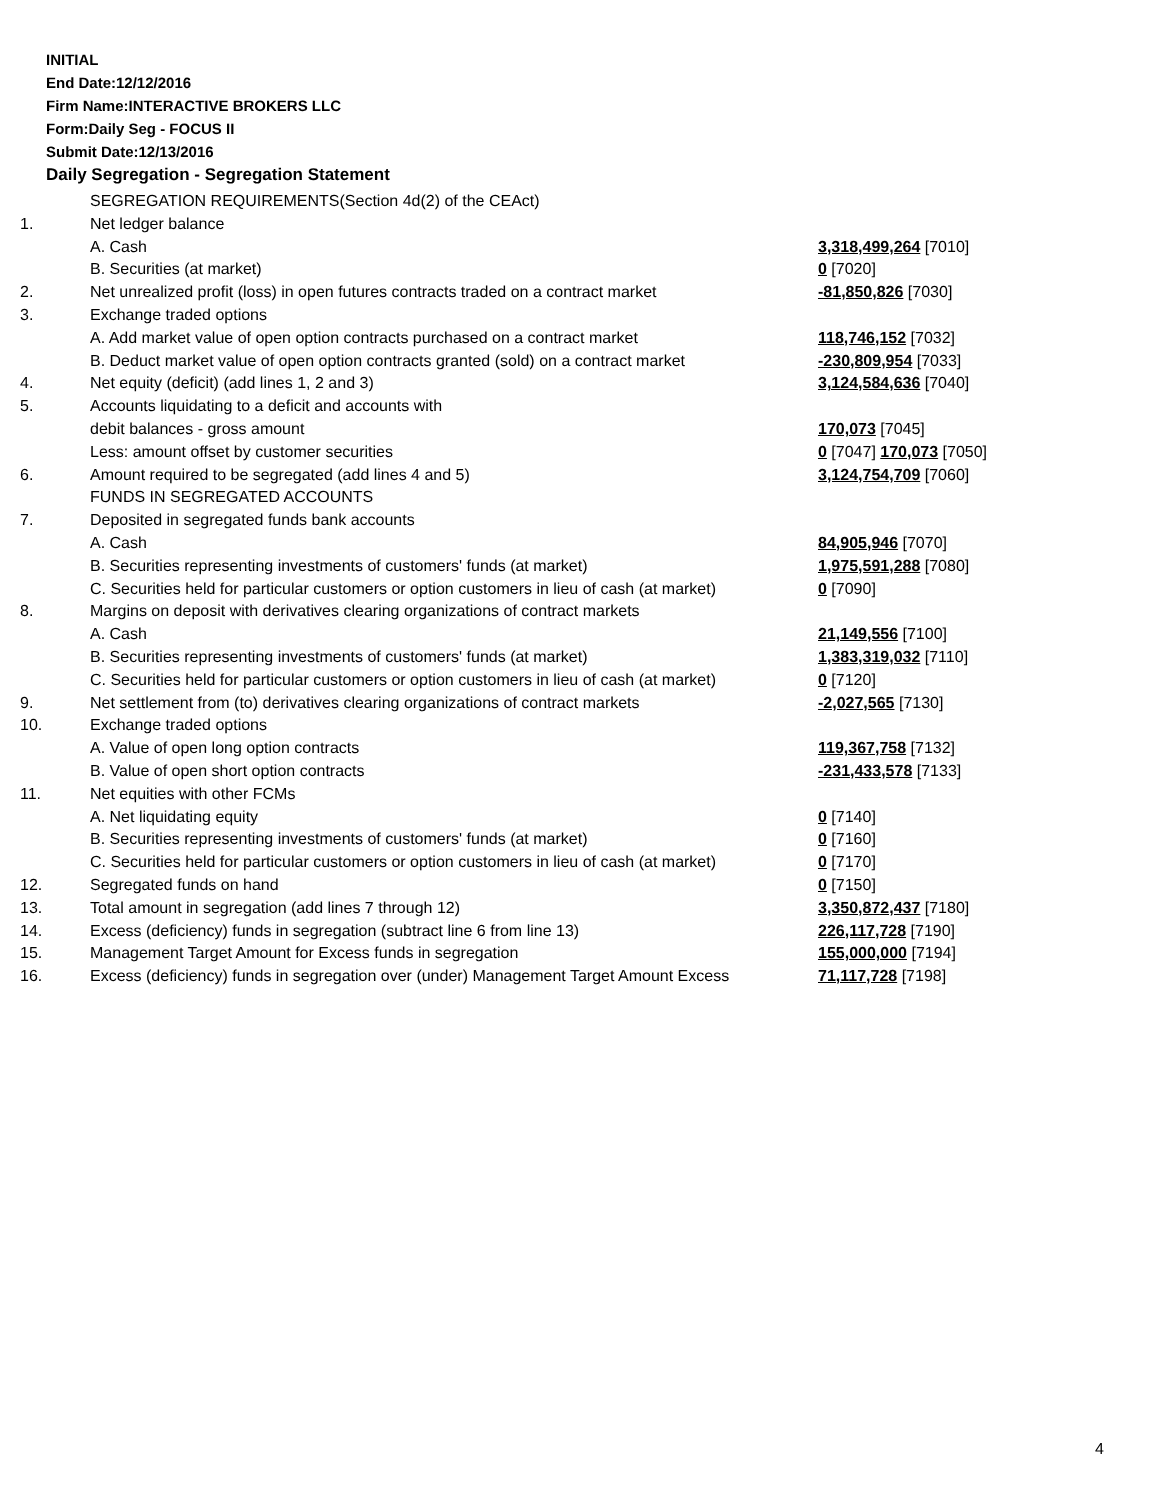INITIAL
End Date:12/12/2016
Firm Name:INTERACTIVE BROKERS LLC
Form:Daily Seg - FOCUS II
Submit Date:12/13/2016
Daily Segregation - Segregation Statement
| | SEGREGATION REQUIREMENTS(Section 4d(2) of the CEAct) | |
| 1. | Net ledger balance | |
| | A. Cash | 3,318,499,264 [7010] |
| | B. Securities (at market) | 0 [7020] |
| 2. | Net unrealized profit (loss) in open futures contracts traded on a contract market | -81,850,826 [7030] |
| 3. | Exchange traded options | |
| | A. Add market value of open option contracts purchased on a contract market | 118,746,152 [7032] |
| | B. Deduct market value of open option contracts granted (sold) on a contract market | -230,809,954 [7033] |
| 4. | Net equity (deficit) (add lines 1, 2 and 3) | 3,124,584,636 [7040] |
| 5. | Accounts liquidating to a deficit and accounts with | |
| | debit balances - gross amount | 170,073 [7045] |
| | Less: amount offset by customer securities | 0 [7047] 170,073 [7050] |
| 6. | Amount required to be segregated (add lines 4 and 5) | 3,124,754,709 [7060] |
| | FUNDS IN SEGREGATED ACCOUNTS | |
| 7. | Deposited in segregated funds bank accounts | |
| | A. Cash | 84,905,946 [7070] |
| | B. Securities representing investments of customers' funds (at market) | 1,975,591,288 [7080] |
| | C. Securities held for particular customers or option customers in lieu of cash (at market) | 0 [7090] |
| 8. | Margins on deposit with derivatives clearing organizations of contract markets | |
| | A. Cash | 21,149,556 [7100] |
| | B. Securities representing investments of customers' funds (at market) | 1,383,319,032 [7110] |
| | C. Securities held for particular customers or option customers in lieu of cash (at market) | 0 [7120] |
| 9. | Net settlement from (to) derivatives clearing organizations of contract markets | -2,027,565 [7130] |
| 10. | Exchange traded options | |
| | A. Value of open long option contracts | 119,367,758 [7132] |
| | B. Value of open short option contracts | -231,433,578 [7133] |
| 11. | Net equities with other FCMs | |
| | A. Net liquidating equity | 0 [7140] |
| | B. Securities representing investments of customers' funds (at market) | 0 [7160] |
| | C. Securities held for particular customers or option customers in lieu of cash (at market) | 0 [7170] |
| 12. | Segregated funds on hand | 0 [7150] |
| 13. | Total amount in segregation (add lines 7 through 12) | 3,350,872,437 [7180] |
| 14. | Excess (deficiency) funds in segregation (subtract line 6 from line 13) | 226,117,728 [7190] |
| 15. | Management Target Amount for Excess funds in segregation | 155,000,000 [7194] |
| 16. | Excess (deficiency) funds in segregation over (under) Management Target Amount Excess | 71,117,728 [7198] |
4